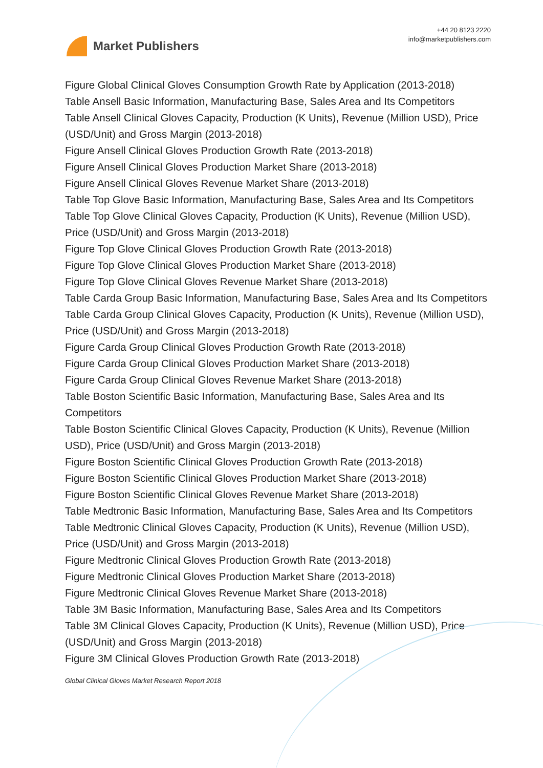Market Publishers
+44 20 8123 2220
info@marketpublishers.com
Figure Global Clinical Gloves Consumption Growth Rate by Application (2013-2018)
Table Ansell Basic Information, Manufacturing Base, Sales Area and Its Competitors
Table Ansell Clinical Gloves Capacity, Production (K Units), Revenue (Million USD), Price (USD/Unit) and Gross Margin (2013-2018)
Figure Ansell Clinical Gloves Production Growth Rate (2013-2018)
Figure Ansell Clinical Gloves Production Market Share (2013-2018)
Figure Ansell Clinical Gloves Revenue Market Share (2013-2018)
Table Top Glove Basic Information, Manufacturing Base, Sales Area and Its Competitors
Table Top Glove Clinical Gloves Capacity, Production (K Units), Revenue (Million USD), Price (USD/Unit) and Gross Margin (2013-2018)
Figure Top Glove Clinical Gloves Production Growth Rate (2013-2018)
Figure Top Glove Clinical Gloves Production Market Share (2013-2018)
Figure Top Glove Clinical Gloves Revenue Market Share (2013-2018)
Table Carda Group Basic Information, Manufacturing Base, Sales Area and Its Competitors
Table Carda Group Clinical Gloves Capacity, Production (K Units), Revenue (Million USD), Price (USD/Unit) and Gross Margin (2013-2018)
Figure Carda Group Clinical Gloves Production Growth Rate (2013-2018)
Figure Carda Group Clinical Gloves Production Market Share (2013-2018)
Figure Carda Group Clinical Gloves Revenue Market Share (2013-2018)
Table Boston Scientific Basic Information, Manufacturing Base, Sales Area and Its Competitors
Table Boston Scientific Clinical Gloves Capacity, Production (K Units), Revenue (Million USD), Price (USD/Unit) and Gross Margin (2013-2018)
Figure Boston Scientific Clinical Gloves Production Growth Rate (2013-2018)
Figure Boston Scientific Clinical Gloves Production Market Share (2013-2018)
Figure Boston Scientific Clinical Gloves Revenue Market Share (2013-2018)
Table Medtronic Basic Information, Manufacturing Base, Sales Area and Its Competitors
Table Medtronic Clinical Gloves Capacity, Production (K Units), Revenue (Million USD), Price (USD/Unit) and Gross Margin (2013-2018)
Figure Medtronic Clinical Gloves Production Growth Rate (2013-2018)
Figure Medtronic Clinical Gloves Production Market Share (2013-2018)
Figure Medtronic Clinical Gloves Revenue Market Share (2013-2018)
Table 3M Basic Information, Manufacturing Base, Sales Area and Its Competitors
Table 3M Clinical Gloves Capacity, Production (K Units), Revenue (Million USD), Price (USD/Unit) and Gross Margin (2013-2018)
Figure 3M Clinical Gloves Production Growth Rate (2013-2018)
Global Clinical Gloves Market Research Report 2018